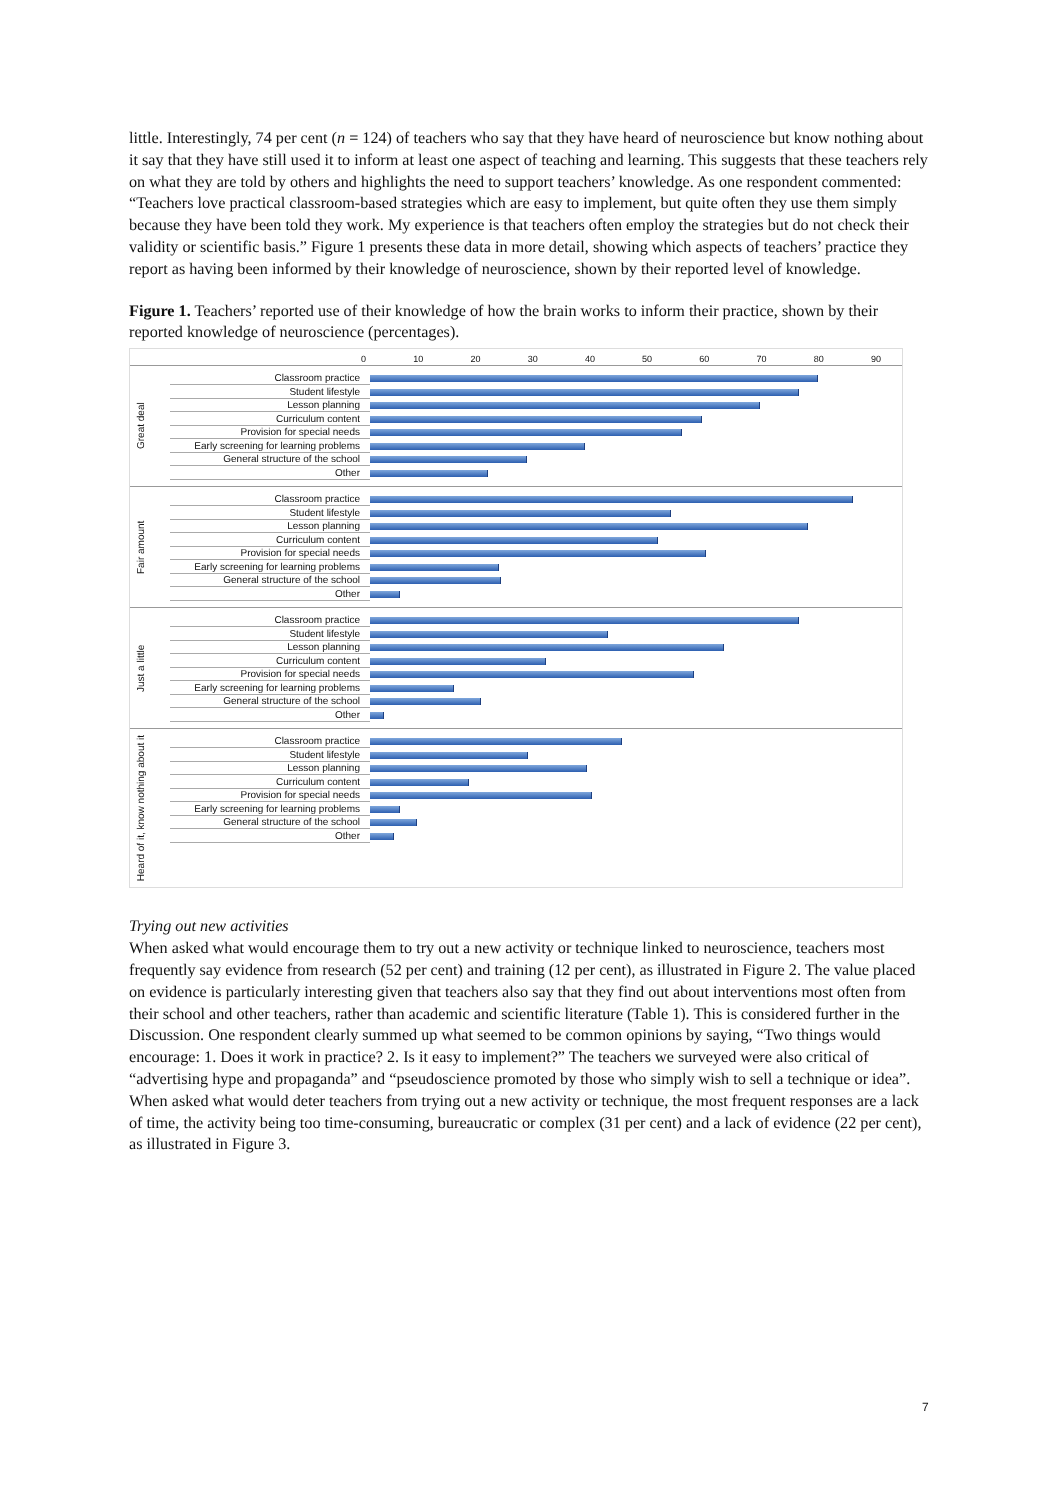little. Interestingly, 74 per cent (n = 124) of teachers who say that they have heard of neuroscience but know nothing about it say that they have still used it to inform at least one aspect of teaching and learning. This suggests that these teachers rely on what they are told by others and highlights the need to support teachers’ knowledge. As one respondent commented: “Teachers love practical classroom-based strategies which are easy to implement, but quite often they use them simply because they have been told they work. My experience is that teachers often employ the strategies but do not check their validity or scientific basis.” Figure 1 presents these data in more detail, showing which aspects of teachers’ practice they report as having been informed by their knowledge of neuroscience, shown by their reported level of knowledge.
Figure 1. Teachers’ reported use of their knowledge of how the brain works to inform their practice, shown by their reported knowledge of neuroscience (percentages).
0 10 20 30 40 50 60 70 80 90
Great deal
Classroom practice
Student lifestyle
Lesson planning
Curriculum content
Provision for special needs
Early screening for learning problems
General structure of the school
Other
Fair amount
Classroom practice
Student lifestyle
Lesson planning
Curriculum content
Provision for special needs
Early screening for learning problems
General structure of the school
Other
Just a little
Classroom practice
Student lifestyle
Lesson planning
Curriculum content
Provision for special needs
Early screening for learning problems
General structure of the school
Other
Heard of it, know nothing about it
Classroom practice
Student lifestyle
Lesson planning
Curriculum content
Provision for special needs
Early screening for learning problems
General structure of the school
Other
Trying out new activities
When asked what would encourage them to try out a new activity or technique linked to neuroscience, teachers most frequently say evidence from research (52 per cent) and training (12 per cent), as illustrated in Figure 2. The value placed on evidence is particularly interesting given that teachers also say that they find out about interventions most often from their school and other teachers, rather than academic and scientific literature (Table 1). This is considered further in the Discussion. One respondent clearly summed up what seemed to be common opinions by saying, “Two things would encourage: 1. Does it work in practice? 2. Is it easy to implement?” The teachers we surveyed were also critical of “advertising hype and propaganda” and “pseudoscience promoted by those who simply wish to sell a technique or idea”. When asked what would deter teachers from trying out a new activity or technique, the most frequent responses are a lack of time, the activity being too time-consuming, bureaucratic or complex (31 per cent) and a lack of evidence (22 per cent), as illustrated in Figure 3.
7